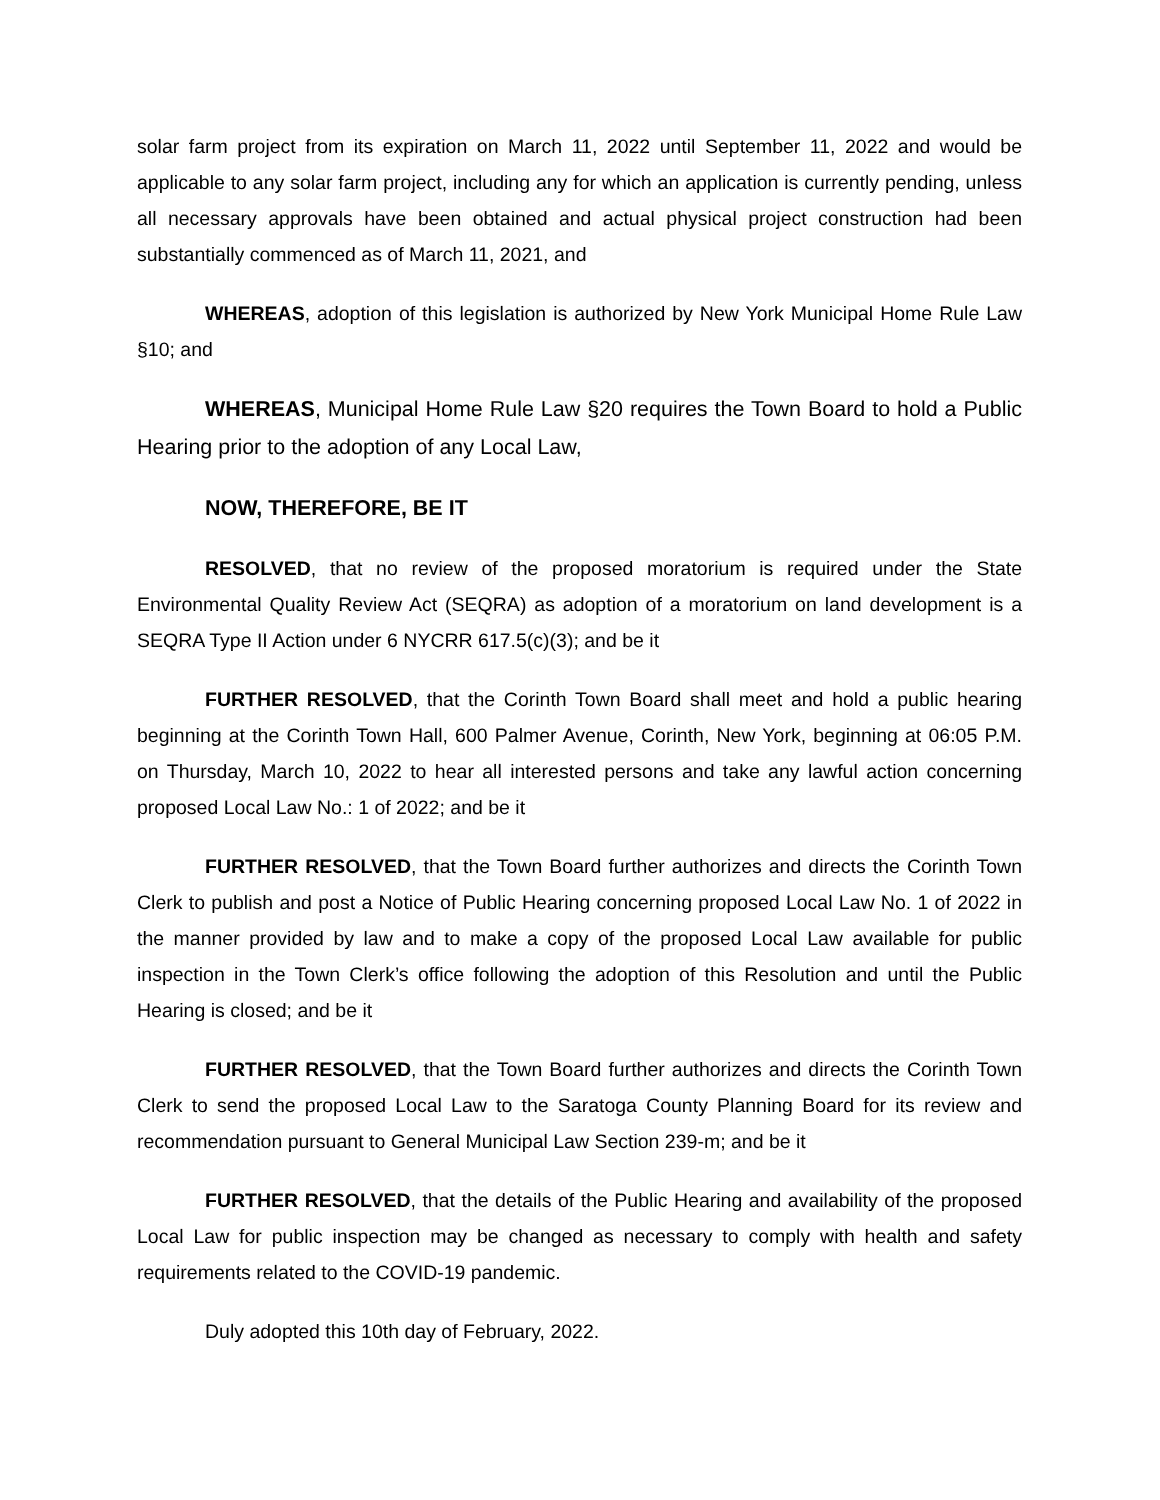solar farm project from its expiration on March 11, 2022 until September 11, 2022 and would be applicable to any solar farm project, including any for which an application is currently pending, unless all necessary approvals have been obtained and actual physical project construction had been substantially commenced as of March 11, 2021, and
WHEREAS, adoption of this legislation is authorized by New York Municipal Home Rule Law §10; and
WHEREAS, Municipal Home Rule Law §20 requires the Town Board to hold a Public Hearing prior to the adoption of any Local Law,
NOW, THEREFORE, BE IT
RESOLVED, that no review of the proposed moratorium is required under the State Environmental Quality Review Act (SEQRA) as adoption of a moratorium on land development is a SEQRA Type II Action under 6 NYCRR 617.5(c)(3); and be it
FURTHER RESOLVED, that the Corinth Town Board shall meet and hold a public hearing beginning at the Corinth Town Hall, 600 Palmer Avenue, Corinth, New York, beginning at 06:05 P.M. on Thursday, March 10, 2022 to hear all interested persons and take any lawful action concerning proposed Local Law No.: 1 of 2022; and be it
FURTHER RESOLVED, that the Town Board further authorizes and directs the Corinth Town Clerk to publish and post a Notice of Public Hearing concerning proposed Local Law No. 1 of 2022 in the manner provided by law and to make a copy of the proposed Local Law available for public inspection in the Town Clerk’s office following the adoption of this Resolution and until the Public Hearing is closed; and be it
FURTHER RESOLVED, that the Town Board further authorizes and directs the Corinth Town Clerk to send the proposed Local Law to the Saratoga County Planning Board for its review and recommendation pursuant to General Municipal Law Section 239-m; and be it
FURTHER RESOLVED, that the details of the Public Hearing and availability of the proposed Local Law for public inspection may be changed as necessary to comply with health and safety requirements related to the COVID-19 pandemic.
Duly adopted this 10th day of February, 2022.